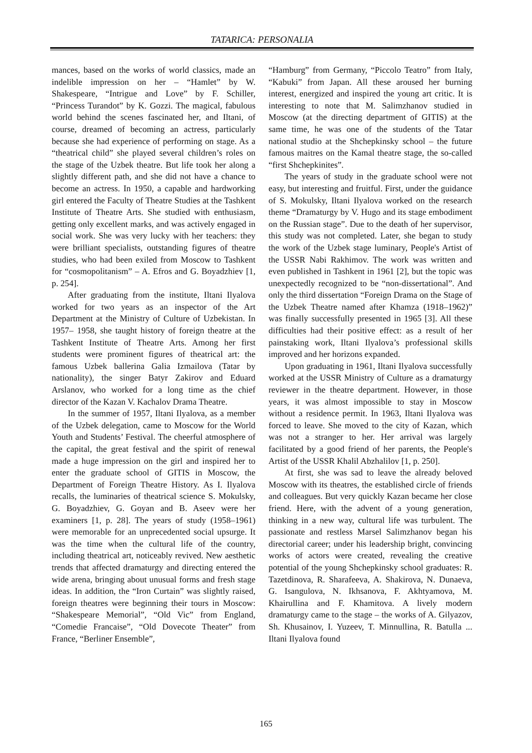TATARICA: PERSONALIA
mances, based on the works of world classics, made an indelible impression on her – “Hamlet” by W. Shakespeare, “Intrigue and Love” by F. Schiller, “Princess Turandot” by K. Gozzi. The magical, fabulous world behind the scenes fascinated her, and Iltani, of course, dreamed of becoming an actress, particularly because she had experience of performing on stage. As a “theatrical child” she played several children’s roles on the stage of the Uzbek theatre. But life took her along a slightly different path, and she did not have a chance to become an actress. In 1950, a capable and hardworking girl entered the Faculty of Theatre Studies at the Tashkent Institute of Theatre Arts. She studied with enthusiasm, getting only excellent marks, and was actively engaged in social work. She was very lucky with her teachers: they were brilliant specialists, outstanding figures of theatre studies, who had been exiled from Moscow to Tashkent for “cosmopolitanism” – A. Efros and G. Boyadzhiev [1, p. 254].
After graduating from the institute, Iltani Ilyalova worked for two years as an inspector of the Art Department at the Ministry of Culture of Uzbekistan. In 1957– 1958, she taught history of foreign theatre at the Tashkent Institute of Theatre Arts. Among her first students were prominent figures of theatrical art: the famous Uzbek ballerina Galia Izmailova (Tatar by nationality), the singer Batyr Zakirov and Eduard Arslanov, who worked for a long time as the chief director of the Kazan V. Kachalov Drama Theatre.
In the summer of 1957, Iltani Ilyalova, as a member of the Uzbek delegation, came to Moscow for the World Youth and Students’ Festival. The cheerful atmosphere of the capital, the great festival and the spirit of renewal made a huge impression on the girl and inspired her to enter the graduate school of GITIS in Moscow, the Department of Foreign Theatre History. As I. Ilyalova recalls, the luminaries of theatrical science S. Mokulsky, G. Boyadzhiev, G. Goyan and B. Aseev were her examiners [1, p. 28]. The years of study (1958–1961) were memorable for an unprecedented social upsurge. It was the time when the cultural life of the country, including theatrical art, noticeably revived. New aesthetic trends that affected dramaturgy and directing entered the wide arena, bringing about unusual forms and fresh stage ideas. In addition, the “Iron Curtain” was slightly raised, foreign theatres were beginning their tours in Moscow: “Shakespeare Memorial”, “Old Vic” from England, “Comedie Francaise”, “Old Dovecote Theater” from France, “Berliner Ensemble”,
“Hamburg” from Germany, “Piccolo Teatro” from Italy, “Kabuki” from Japan. All these aroused her burning interest, energized and inspired the young art critic. It is interesting to note that M. Salimzhanov studied in Moscow (at the directing department of GITIS) at the same time, he was one of the students of the Tatar national studio at the Shchepkinsky school – the future famous maitres on the Kamal theatre stage, the so-called “first Shchepkinites”.
The years of study in the graduate school were not easy, but interesting and fruitful. First, under the guidance of S. Mokulsky, Iltani Ilyalova worked on the research theme “Dramaturgy by V. Hugo and its stage embodiment on the Russian stage”. Due to the death of her supervisor, this study was not completed. Later, she began to study the work of the Uzbek stage luminary, People's Artist of the USSR Nabi Rakhimov. The work was written and even published in Tashkent in 1961 [2], but the topic was unexpectedly recognized to be “non-dissertational”. And only the third dissertation “Foreign Drama on the Stage of the Uzbek Theatre named after Khamza (1918–1962)” was finally successfully presented in 1965 [3]. All these difficulties had their positive effect: as a result of her painstaking work, Iltani Ilyalova’s professional skills improved and her horizons expanded.
Upon graduating in 1961, Iltani Ilyalova successfully worked at the USSR Ministry of Culture as a dramaturgy reviewer in the theatre department. However, in those years, it was almost impossible to stay in Moscow without a residence permit. In 1963, Iltani Ilyalova was forced to leave. She moved to the city of Kazan, which was not a stranger to her. Her arrival was largely facilitated by a good friend of her parents, the People's Artist of the USSR Khalil Abzhalilov [1, p. 250].
At first, she was sad to leave the already beloved Moscow with its theatres, the established circle of friends and colleagues. But very quickly Kazan became her close friend. Here, with the advent of a young generation, thinking in a new way, cultural life was turbulent. The passionate and restless Marsel Salimzhanov began his directorial career; under his leadership bright, convincing works of actors were created, revealing the creative potential of the young Shchepkinsky school graduates: R. Tazetdinova, R. Sharafeeva, A. Shakirova, N. Dunaeva, G. Isangulova, N. Ikhsanova, F. Akhtyamova, M. Khairullina and F. Khamitova. A lively modern dramaturgy came to the stage – the works of A. Gilyazov, Sh. Khusainov, I. Yuzeev, T. Minnullina, R. Batulla ... Iltani Ilyalova found
165